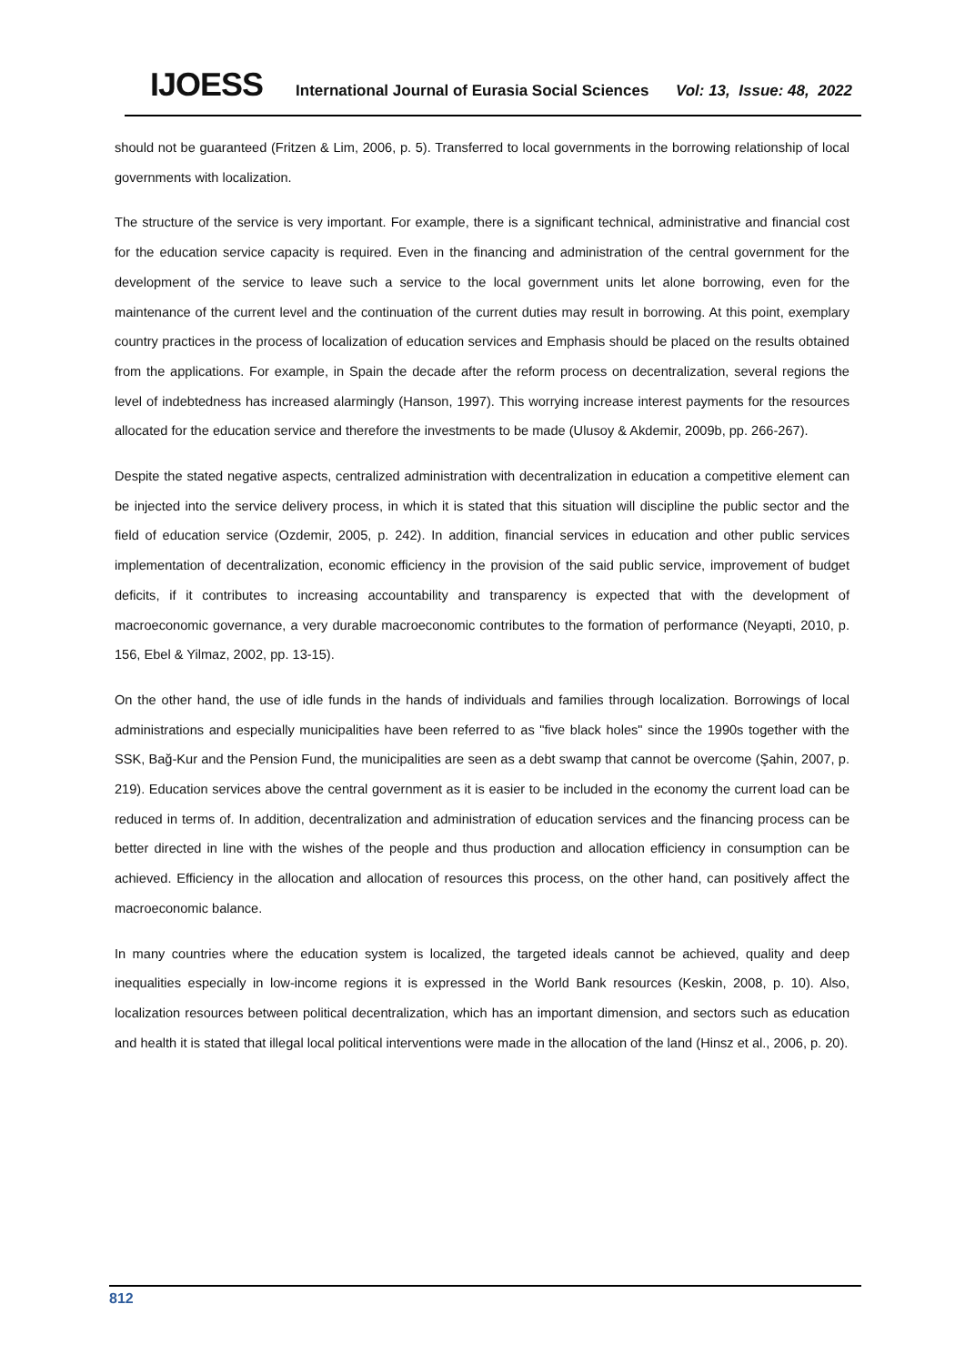IJOESS International Journal of Eurasia Social Sciences Vol: 13, Issue: 48, 2022
should not be guaranteed (Fritzen & Lim, 2006, p. 5). Transferred to local governments in the borrowing relationship of local governments with localization.
The structure of the service is very important. For example, there is a significant technical, administrative and financial cost for the education service capacity is required. Even in the financing and administration of the central government for the development of the service to leave such a service to the local government units let alone borrowing, even for the maintenance of the current level and the continuation of the current duties may result in borrowing. At this point, exemplary country practices in the process of localization of education services and Emphasis should be placed on the results obtained from the applications. For example, in Spain the decade after the reform process on decentralization, several regions the level of indebtedness has increased alarmingly (Hanson, 1997). This worrying increase interest payments for the resources allocated for the education service and therefore the investments to be made (Ulusoy & Akdemir, 2009b, pp. 266-267).
Despite the stated negative aspects, centralized administration with decentralization in education a competitive element can be injected into the service delivery process, in which it is stated that this situation will discipline the public sector and the field of education service (Ozdemir, 2005, p. 242). In addition, financial services in education and other public services implementation of decentralization, economic efficiency in the provision of the said public service, improvement of budget deficits, if it contributes to increasing accountability and transparency is expected that with the development of macroeconomic governance, a very durable macroeconomic contributes to the formation of performance (Neyapti, 2010, p. 156, Ebel & Yilmaz, 2002, pp. 13-15).
On the other hand, the use of idle funds in the hands of individuals and families through localization. Borrowings of local administrations and especially municipalities have been referred to as "five black holes" since the 1990s together with the SSK, Bağ-Kur and the Pension Fund, the municipalities are seen as a debt swamp that cannot be overcome (Şahin, 2007, p. 219). Education services above the central government as it is easier to be included in the economy the current load can be reduced in terms of. In addition, decentralization and administration of education services and the financing process can be better directed in line with the wishes of the people and thus production and allocation efficiency in consumption can be achieved. Efficiency in the allocation and allocation of resources this process, on the other hand, can positively affect the macroeconomic balance.
In many countries where the education system is localized, the targeted ideals cannot be achieved, quality and deep inequalities especially in low-income regions it is expressed in the World Bank resources (Keskin, 2008, p. 10). Also, localization resources between political decentralization, which has an important dimension, and sectors such as education and health it is stated that illegal local political interventions were made in the allocation of the land (Hinsz et al., 2006, p. 20).
812